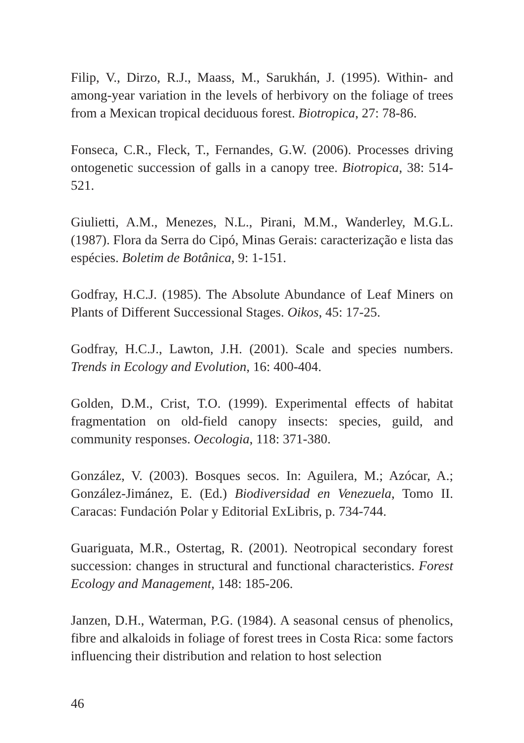Filip, V., Dirzo, R.J., Maass, M., Sarukhán, J. (1995). Within- and among-year variation in the levels of herbivory on the foliage of trees from a Mexican tropical deciduous forest. Biotropica, 27: 78-86.
Fonseca, C.R., Fleck, T., Fernandes, G.W. (2006). Processes driving ontogenetic succession of galls in a canopy tree. Biotropica, 38: 514-521.
Giulietti, A.M., Menezes, N.L., Pirani, M.M., Wanderley, M.G.L. (1987). Flora da Serra do Cipó, Minas Gerais: caracterização e lista das espécies. Boletim de Botânica, 9: 1-151.
Godfray, H.C.J. (1985). The Absolute Abundance of Leaf Miners on Plants of Different Successional Stages. Oikos, 45: 17-25.
Godfray, H.C.J., Lawton, J.H. (2001). Scale and species numbers. Trends in Ecology and Evolution, 16: 400-404.
Golden, D.M., Crist, T.O. (1999). Experimental effects of habitat fragmentation on old-field canopy insects: species, guild, and community responses. Oecologia, 118: 371-380.
González, V. (2003). Bosques secos. In: Aguilera, M.; Azócar, A.; González-Jimánez, E. (Ed.) Biodiversidad en Venezuela, Tomo II. Caracas: Fundación Polar y Editorial ExLibris, p. 734-744.
Guariguata, M.R., Ostertag, R. (2001). Neotropical secondary forest succession: changes in structural and functional characteristics. Forest Ecology and Management, 148: 185-206.
Janzen, D.H., Waterman, P.G. (1984). A seasonal census of phenolics, fibre and alkaloids in foliage of forest trees in Costa Rica: some factors influencing their distribution and relation to host selection
46